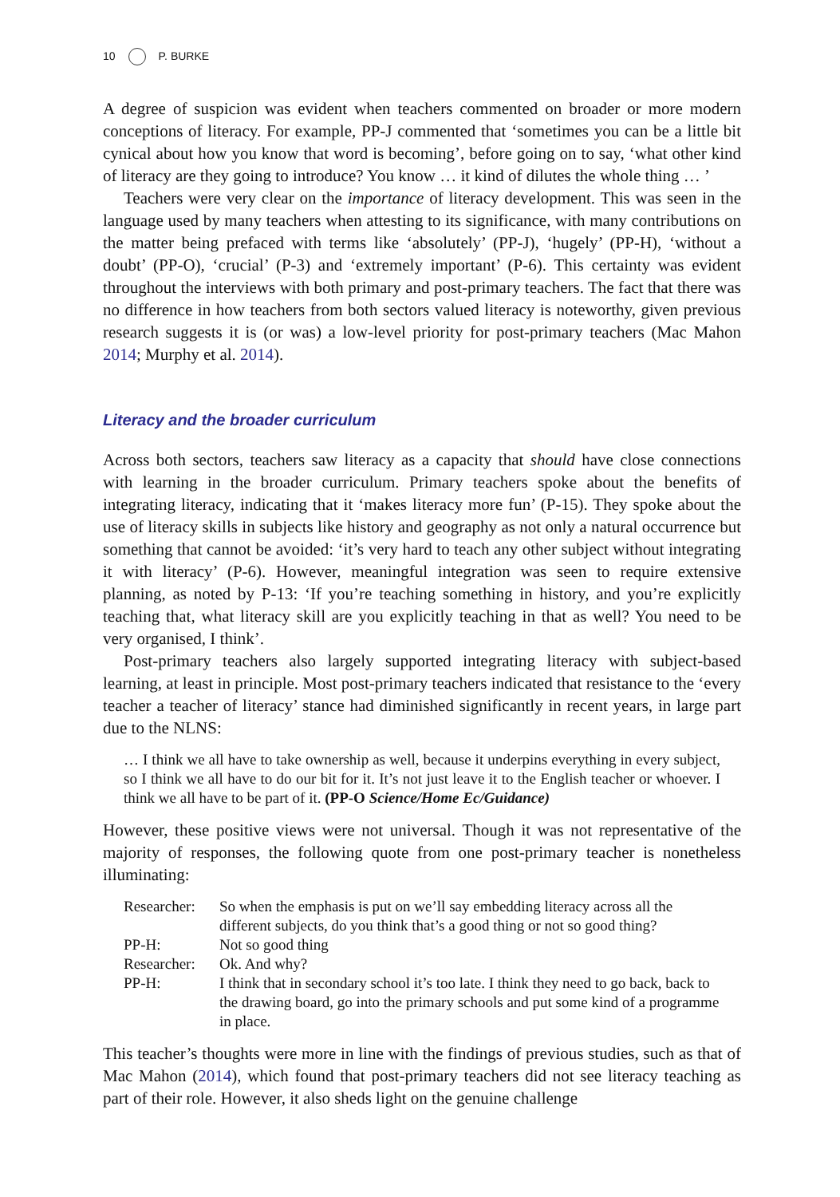10 P. BURKE
A degree of suspicion was evident when teachers commented on broader or more modern conceptions of literacy. For example, PP-J commented that ‘sometimes you can be a little bit cynical about how you know that word is becoming’, before going on to say, ‘what other kind of literacy are they going to introduce? You know … it kind of dilutes the whole thing … ’
Teachers were very clear on the importance of literacy development. This was seen in the language used by many teachers when attesting to its significance, with many contributions on the matter being prefaced with terms like ‘absolutely’ (PP-J), ‘hugely’ (PP-H), ‘without a doubt’ (PP-O), ‘crucial’ (P-3) and ‘extremely important’ (P-6). This certainty was evident throughout the interviews with both primary and post-primary teachers. The fact that there was no difference in how teachers from both sectors valued literacy is noteworthy, given previous research suggests it is (or was) a low-level priority for post-primary teachers (Mac Mahon 2014; Murphy et al. 2014).
Literacy and the broader curriculum
Across both sectors, teachers saw literacy as a capacity that should have close connections with learning in the broader curriculum. Primary teachers spoke about the benefits of integrating literacy, indicating that it ‘makes literacy more fun’ (P-15). They spoke about the use of literacy skills in subjects like history and geography as not only a natural occurrence but something that cannot be avoided: ‘it’s very hard to teach any other subject without integrating it with literacy’ (P-6). However, meaningful integration was seen to require extensive planning, as noted by P-13: ‘If you’re teaching something in history, and you’re explicitly teaching that, what literacy skill are you explicitly teaching in that as well? You need to be very organised, I think’.
Post-primary teachers also largely supported integrating literacy with subject-based learning, at least in principle. Most post-primary teachers indicated that resistance to the ‘every teacher a teacher of literacy’ stance had diminished significantly in recent years, in large part due to the NLNS:
… I think we all have to take ownership as well, because it underpins everything in every subject, so I think we all have to do our bit for it. It’s not just leave it to the English teacher or whoever. I think we all have to be part of it. (PP-O Science/Home Ec/Guidance)
However, these positive views were not universal. Though it was not representative of the majority of responses, the following quote from one post-primary teacher is nonetheless illuminating:
| Researcher: | So when the emphasis is put on we’ll say embedding literacy across all the different subjects, do you think that’s a good thing or not so good thing? |
| PP-H: | Not so good thing |
| Researcher: | Ok. And why? |
| PP-H: | I think that in secondary school it’s too late. I think they need to go back, back to the drawing board, go into the primary schools and put some kind of a programme in place. |
This teacher’s thoughts were more in line with the findings of previous studies, such as that of Mac Mahon (2014), which found that post-primary teachers did not see literacy teaching as part of their role. However, it also sheds light on the genuine challenge